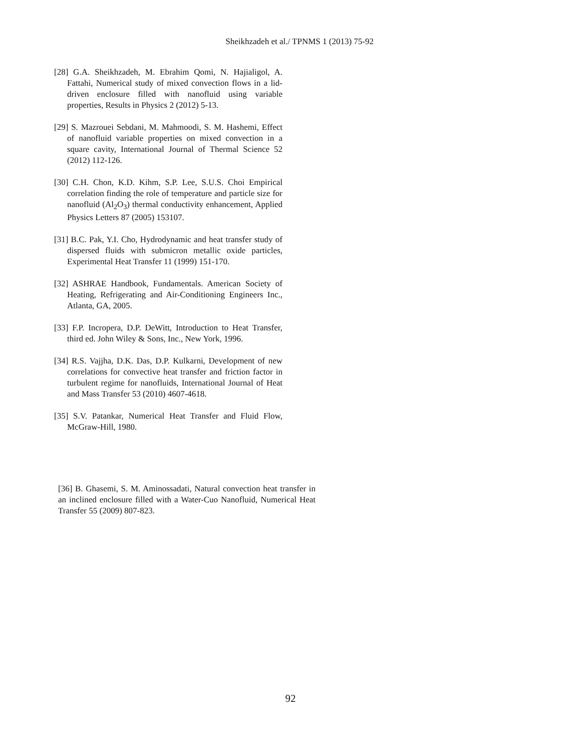Sheikhzadeh et al./ TPNMS 1 (2013) 75-92
[28] G.A. Sheikhzadeh, M. Ebrahim Qomi, N. Hajialigol, A. Fattahi, Numerical study of mixed convection flows in a lid-driven enclosure filled with nanofluid using variable properties, Results in Physics 2 (2012) 5-13.
[29] S. Mazrouei Sebdani, M. Mahmoodi, S. M. Hashemi, Effect of nanofluid variable properties on mixed convection in a square cavity, International Journal of Thermal Science 52 (2012) 112-126.
[30] C.H. Chon, K.D. Kihm, S.P. Lee, S.U.S. Choi Empirical correlation finding the role of temperature and particle size for nanofluid (Al<sub>2</sub>O<sub>3</sub>) thermal conductivity enhancement, Applied Physics Letters 87 (2005) 153107.
[31] B.C. Pak, Y.I. Cho, Hydrodynamic and heat transfer study of dispersed fluids with submicron metallic oxide particles, Experimental Heat Transfer 11 (1999) 151-170.
[32] ASHRAE Handbook, Fundamentals. American Society of Heating, Refrigerating and Air-Conditioning Engineers Inc., Atlanta, GA, 2005.
[33] F.P. Incropera, D.P. DeWitt, Introduction to Heat Transfer, third ed. John Wiley & Sons, Inc., New York, 1996.
[34] R.S. Vajjha, D.K. Das, D.P. Kulkarni, Development of new correlations for convective heat transfer and friction factor in turbulent regime for nanofluids, International Journal of Heat and Mass Transfer 53 (2010) 4607-4618.
[35] S.V. Patankar, Numerical Heat Transfer and Fluid Flow, McGraw-Hill, 1980.
[36] B. Ghasemi, S. M. Aminossadati, Natural convection heat transfer in an inclined enclosure filled with a Water-Cuo Nanofluid, Numerical Heat Transfer 55 (2009) 807-823.
92